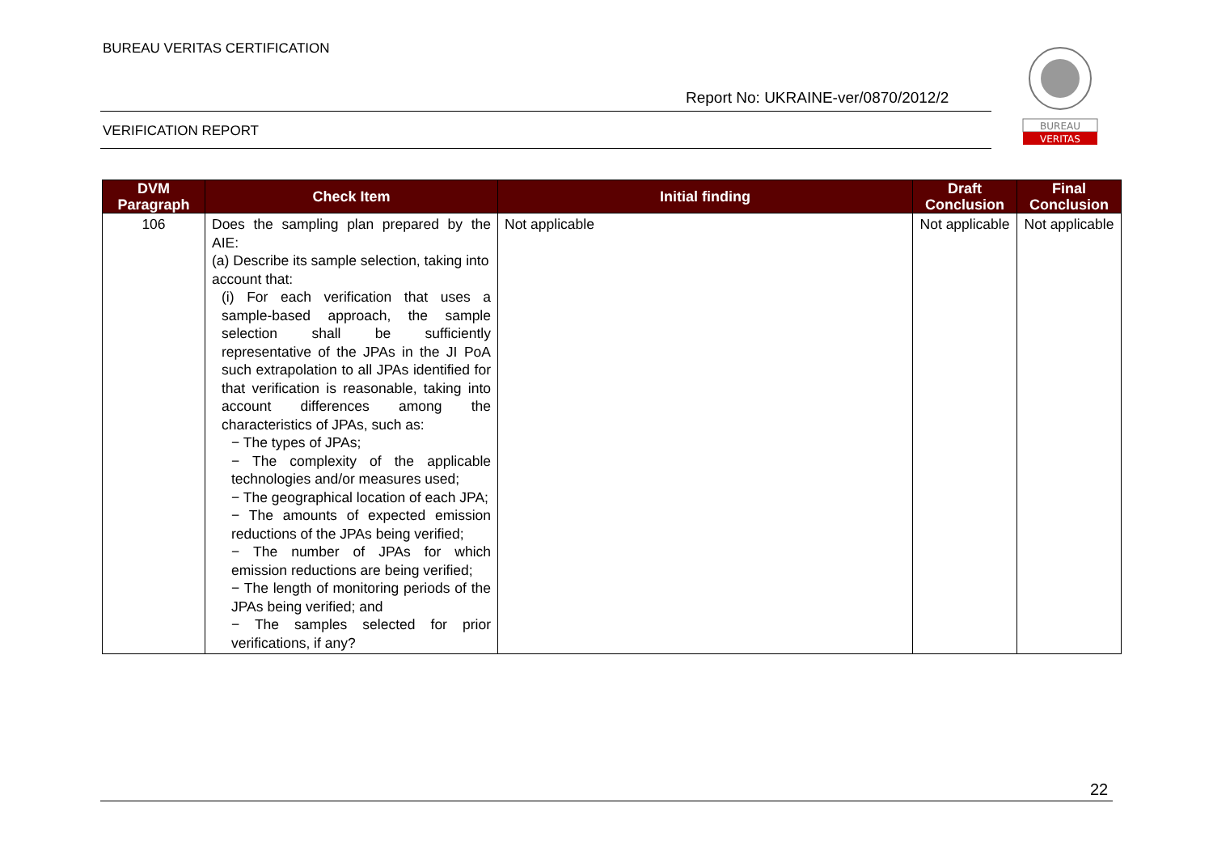BUREAU VERITAS CERTIFICATION
Report No: UKRAINE-ver/0870/2012/2
VERIFICATION REPORT
BUREAU
VERITAS
| DVM Paragraph | Check Item | Initial finding | Draft Conclusion | Final Conclusion |
| --- | --- | --- | --- | --- |
| 106 | Does the sampling plan prepared by the AIE: (a) Describe its sample selection, taking into account that: (i) For each verification that uses a sample-based approach, the sample selection shall be sufficiently representative of the JPAs in the JI PoA such extrapolation to all JPAs identified for that verification is reasonable, taking into account differences among the characteristics of JPAs, such as: − The types of JPAs; − The complexity of the applicable technologies and/or measures used; − The geographical location of each JPA; − The amounts of expected emission reductions of the JPAs being verified; − The number of JPAs for which emission reductions are being verified; − The length of monitoring periods of the JPAs being verified; and − The samples selected for prior verifications, if any? | Not applicable | Not applicable | Not applicable |
22